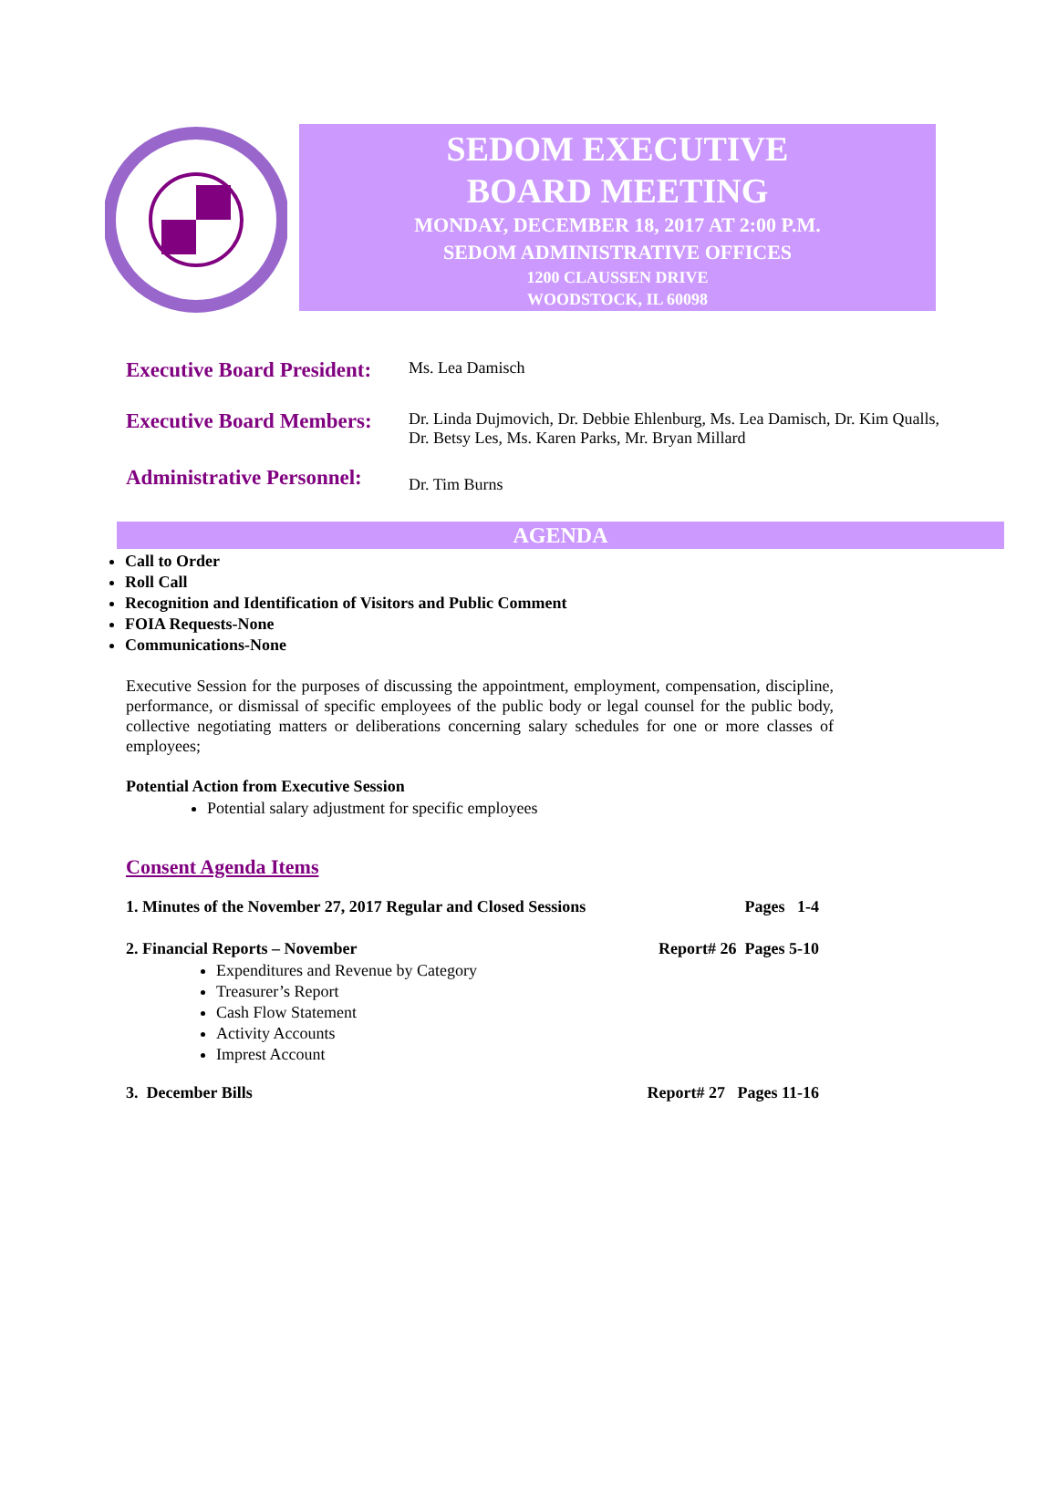SEDOM EXECUTIVE
BOARD MEETING
MONDAY, DECEMBER 18, 2017 AT 2:00 P.M.
SEDOM ADMINISTRATIVE OFFICES
1200 CLAUSSEN DRIVE
WOODSTOCK, IL 60098
Executive Board President:
Ms. Lea Damisch
Executive Board Members:
Dr. Linda Dujmovich, Dr. Debbie Ehlenburg, Ms. Lea Damisch, Dr. Kim Qualls,
Dr. Betsy Les, Ms. Karen Parks, Mr. Bryan Millard
Administrative Personnel:
Dr. Tim Burns
AGENDA
Call to Order
Roll Call
Recognition and Identification of Visitors and Public Comment
FOIA Requests-None
Communications-None
Executive Session for the purposes of discussing the appointment, employment, compensation, discipline, performance, or dismissal of specific employees of the public body or legal counsel for the public body, collective negotiating matters or deliberations concerning salary schedules for one or more classes of employees;
Potential Action from Executive Session
Potential salary adjustment for specific employees
Consent Agenda Items
1. Minutes of the November 27, 2017 Regular and Closed Sessions Pages 1-4
2. Financial Reports – November Report# 26 Pages 5-10
Expenditures and Revenue by Category
Treasurer’s Report
Cash Flow Statement
Activity Accounts
Imprest Account
3. December Bills Report# 27 Pages 11-16